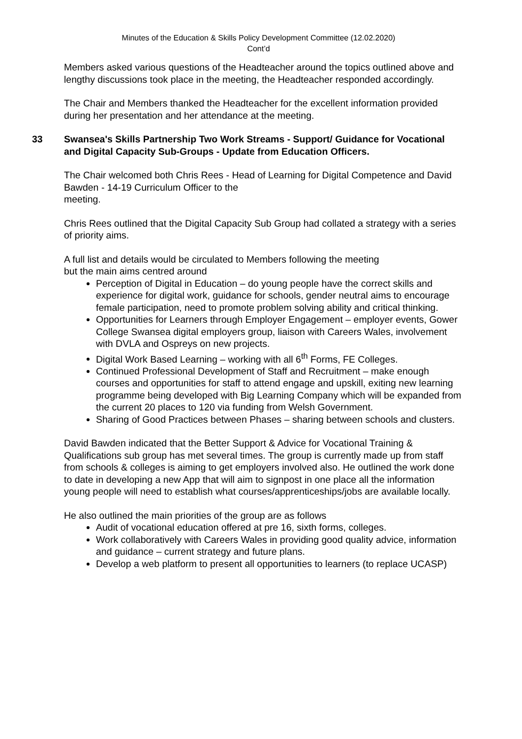Minutes of the Education & Skills Policy Development Committee (12.02.2020)
Cont’d
Members asked various questions of the Headteacher around the topics outlined above and lengthy discussions took place in the meeting, the Headteacher responded accordingly.
The Chair and Members thanked the Headteacher for the excellent information provided during her presentation and her attendance at the meeting.
33 Swansea's Skills Partnership Two Work Streams - Support/ Guidance for Vocational and Digital Capacity Sub-Groups - Update from Education Officers.
The Chair welcomed both Chris Rees - Head of Learning for Digital Competence and David Bawden - 14-19 Curriculum Officer to the
meeting.
Chris Rees outlined that the Digital Capacity Sub Group had collated a strategy with a series of priority aims.
A full list and details would be circulated to Members following the meeting
but the main aims centred around
Perception of Digital in Education – do young people have the correct skills and experience for digital work, guidance for schools, gender neutral aims to encourage female participation, need to promote problem solving ability and critical thinking.
Opportunities for Learners through Employer Engagement – employer events, Gower College Swansea digital employers group, liaison with Careers Wales, involvement with DVLA and Ospreys on new projects.
Digital Work Based Learning – working with all 6<sup>th</sup> Forms, FE Colleges.
Continued Professional Development of Staff and Recruitment – make enough courses and opportunities for staff to attend engage and upskill, exiting new learning programme being developed with Big Learning Company which will be expanded from the current 20 places to 120 via funding from Welsh Government.
Sharing of Good Practices between Phases – sharing between schools and clusters.
David Bawden indicated that the Better Support & Advice for Vocational Training & Qualifications sub group has met several times. The group is currently made up from staff from schools & colleges is aiming to get employers involved also. He outlined the work done to date in developing a new App that will aim to signpost in one place all the information young people will need to establish what courses/apprenticeships/jobs are available locally.
He also outlined the main priorities of the group are as follows
Audit of vocational education offered at pre 16, sixth forms, colleges.
Work collaboratively with Careers Wales in providing good quality advice, information and guidance – current strategy and future plans.
Develop a web platform to present all opportunities to learners (to replace UCASP)